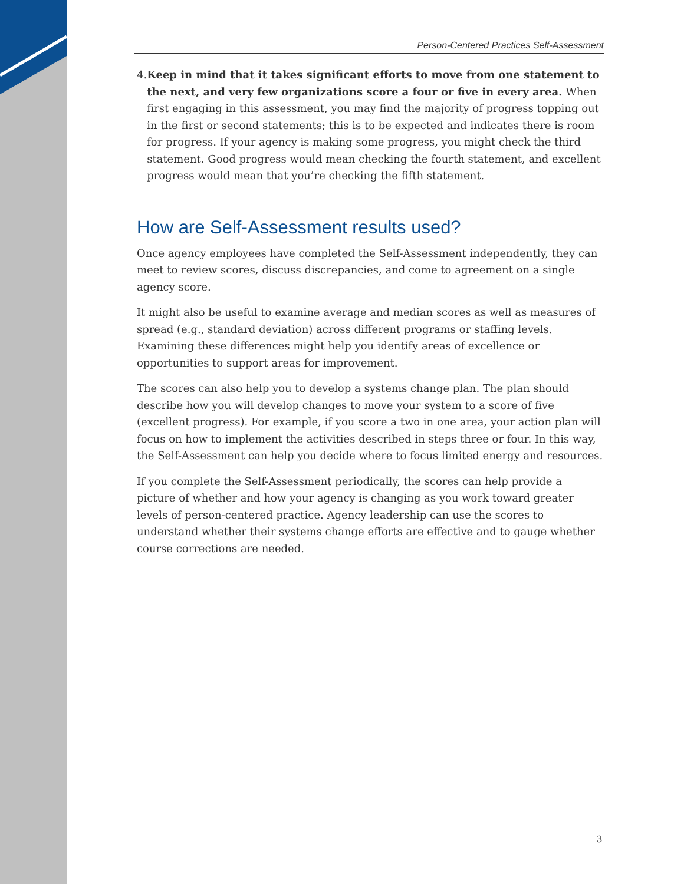Person-Centered Practices Self-Assessment
4. Keep in mind that it takes significant efforts to move from one statement to the next, and very few organizations score a four or five in every area. When first engaging in this assessment, you may find the majority of progress topping out in the first or second statements; this is to be expected and indicates there is room for progress. If your agency is making some progress, you might check the third statement. Good progress would mean checking the fourth statement, and excellent progress would mean that you’re checking the fifth statement.
How are Self-Assessment results used?
Once agency employees have completed the Self-Assessment independently, they can meet to review scores, discuss discrepancies, and come to agreement on a single agency score.
It might also be useful to examine average and median scores as well as measures of spread (e.g., standard deviation) across different programs or staffing levels. Examining these differences might help you identify areas of excellence or opportunities to support areas for improvement.
The scores can also help you to develop a systems change plan. The plan should describe how you will develop changes to move your system to a score of five (excellent progress). For example, if you score a two in one area, your action plan will focus on how to implement the activities described in steps three or four. In this way, the Self-Assessment can help you decide where to focus limited energy and resources.
If you complete the Self-Assessment periodically, the scores can help provide a picture of whether and how your agency is changing as you work toward greater levels of person-centered practice. Agency leadership can use the scores to understand whether their systems change efforts are effective and to gauge whether course corrections are needed.
3